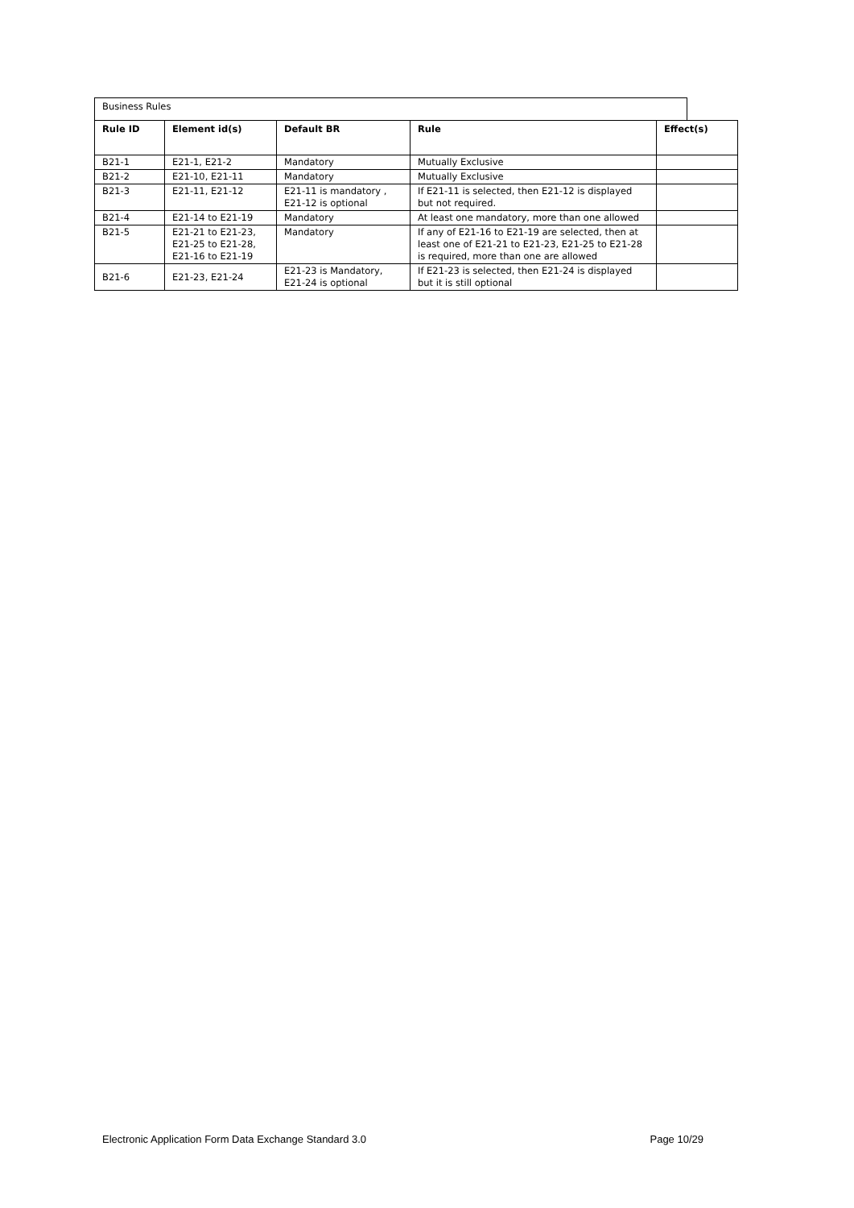Business Rules
| Rule ID | Element id(s) | Default BR | Rule | Effect(s) |
| --- | --- | --- | --- | --- |
| B21-1 | E21-1, E21-2 | Mandatory | Mutually Exclusive | |
| B21-2 | E21-10, E21-11 | Mandatory | Mutually Exclusive | |
| B21-3 | E21-11, E21-12 | E21-11 is mandatory , E21-12 is optional | If E21-11 is selected, then E21-12 is displayed but not required. | |
| B21-4 | E21-14 to E21-19 | Mandatory | At least one mandatory, more than one allowed | |
| B21-5 | E21-21 to E21-23, E21-25 to E21-28, E21-16 to E21-19 | Mandatory | If any of E21-16 to E21-19 are selected, then at least one of E21-21 to E21-23, E21-25 to E21-28 is required, more than one are allowed | |
| B21-6 | E21-23, E21-24 | E21-23 is Mandatory, E21-24 is optional | If E21-23 is selected, then E21-24 is displayed but it is still optional | |
Electronic Application Form Data Exchange Standard 3.0 Page 10/29